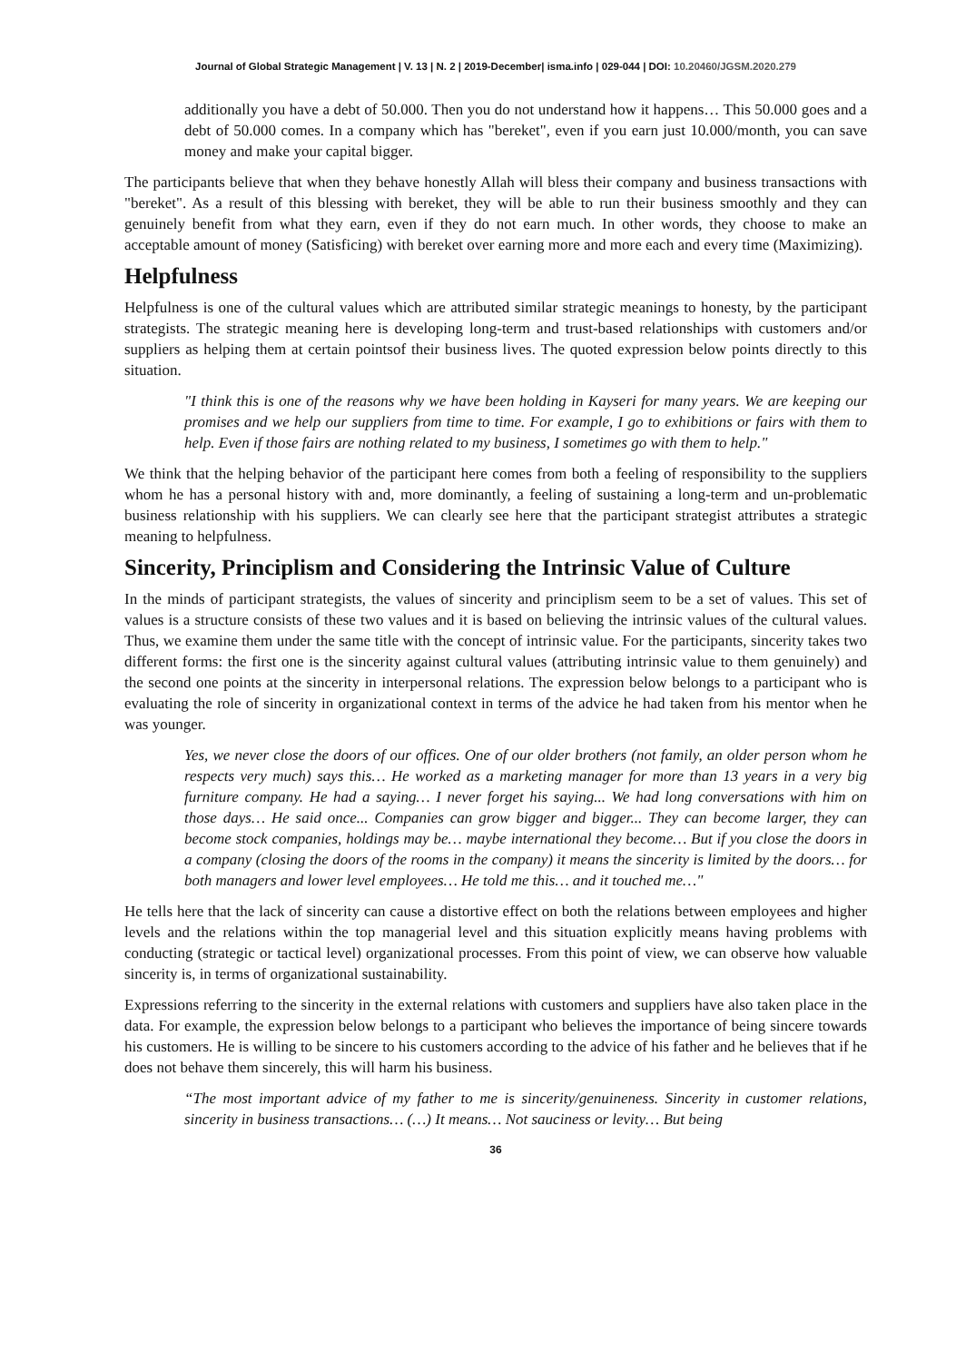Journal of Global Strategic Management | V. 13 | N. 2 | 2019-December| isma.info | 029-044 | DOI: 10.20460/JGSM.2020.279
additionally you have a debt of 50.000. Then you do not understand how it happens… This 50.000 goes and a debt of 50.000 comes. In a company which has "bereket", even if you earn just 10.000/month, you can save money and make your capital bigger.
The participants believe that when they behave honestly Allah will bless their company and business transactions with "bereket". As a result of this blessing with bereket, they will be able to run their business smoothly and they can genuinely benefit from what they earn, even if they do not earn much. In other words, they choose to make an acceptable amount of money (Satisficing) with bereket over earning more and more each and every time (Maximizing).
Helpfulness
Helpfulness is one of the cultural values which are attributed similar strategic meanings to honesty, by the participant strategists. The strategic meaning here is developing long-term and trust-based relationships with customers and/or suppliers as helping them at certain pointsof their business lives. The quoted expression below points directly to this situation.
"I think this is one of the reasons why we have been holding in Kayseri for many years. We are keeping our promises and we help our suppliers from time to time. For example, I go to exhibitions or fairs with them to help. Even if those fairs are nothing related to my business, I sometimes go with them to help."
We think that the helping behavior of the participant here comes from both a feeling of responsibility to the suppliers whom he has a personal history with and, more dominantly, a feeling of sustaining a long-term and un-problematic business relationship with his suppliers. We can clearly see here that the participant strategist attributes a strategic meaning to helpfulness.
Sincerity, Principlism and Considering the Intrinsic Value of Culture
In the minds of participant strategists, the values of sincerity and principlism seem to be a set of values. This set of values is a structure consists of these two values and it is based on believing the intrinsic values of the cultural values. Thus, we examine them under the same title with the concept of intrinsic value. For the participants, sincerity takes two different forms: the first one is the sincerity against cultural values (attributing intrinsic value to them genuinely) and the second one points at the sincerity in interpersonal relations. The expression below belongs to a participant who is evaluating the role of sincerity in organizational context in terms of the advice he had taken from his mentor when he was younger.
Yes, we never close the doors of our offices. One of our older brothers (not family, an older person whom he respects very much) says this… He worked as a marketing manager for more than 13 years in a very big furniture company. He had a saying… I never forget his saying... We had long conversations with him on those days… He said once... Companies can grow bigger and bigger... They can become larger, they can become stock companies, holdings may be… maybe international they become… But if you close the doors in a company (closing the doors of the rooms in the company) it means the sincerity is limited by the doors… for both managers and lower level employees… He told me this… and it touched me…"
He tells here that the lack of sincerity can cause a distortive effect on both the relations between employees and higher levels and the relations within the top managerial level and this situation explicitly means having problems with conducting (strategic or tactical level) organizational processes. From this point of view, we can observe how valuable sincerity is, in terms of organizational sustainability.
Expressions referring to the sincerity in the external relations with customers and suppliers have also taken place in the data. For example, the expression below belongs to a participant who believes the importance of being sincere towards his customers. He is willing to be sincere to his customers according to the advice of his father and he believes that if he does not behave them sincerely, this will harm his business.
“The most important advice of my father to me is sincerity/genuineness. Sincerity in customer relations, sincerity in business transactions… (…) It means… Not sauciness or levity… But being
36